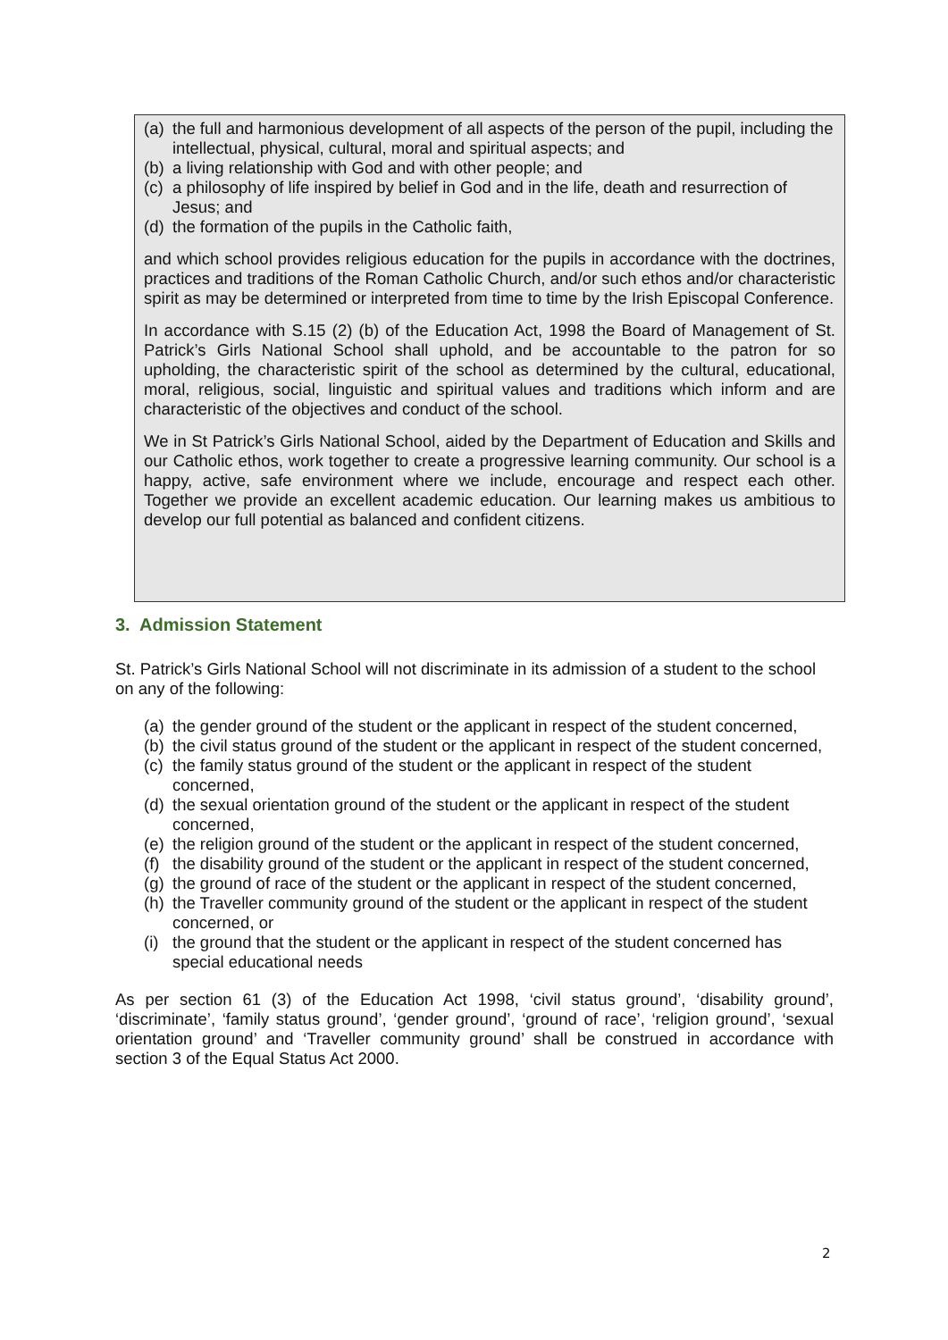(a) the full and harmonious development of all aspects of the person of the pupil, including the intellectual, physical, cultural, moral and spiritual aspects; and
(b) a living relationship with God and with other people; and
(c) a philosophy of life inspired by belief in God and in the life, death and resurrection of Jesus; and
(d) the formation of the pupils in the Catholic faith,
and which school provides religious education for the pupils in accordance with the doctrines, practices and traditions of the Roman Catholic Church, and/or such ethos and/or characteristic spirit as may be determined or interpreted from time to time by the Irish Episcopal Conference.
In accordance with S.15 (2) (b) of the Education Act, 1998 the Board of Management of St. Patrick’s Girls National School shall uphold, and be accountable to the patron for so upholding, the characteristic spirit of the school as determined by the cultural, educational, moral, religious, social, linguistic and spiritual values and traditions which inform and are characteristic of the objectives and conduct of the school.
We in St Patrick’s Girls National School, aided by the Department of Education and Skills and our Catholic ethos, work together to create a progressive learning community. Our school is a happy, active, safe environment where we include, encourage and respect each other. Together we provide an excellent academic education. Our learning makes us ambitious to develop our full potential as balanced and confident citizens.
3. Admission Statement
St. Patrick’s Girls National School will not discriminate in its admission of a student to the school on any of the following:
(a) the gender ground of the student or the applicant in respect of the student concerned,
(b) the civil status ground of the student or the applicant in respect of the student concerned,
(c) the family status ground of the student or the applicant in respect of the student concerned,
(d) the sexual orientation ground of the student or the applicant in respect of the student concerned,
(e) the religion ground of the student or the applicant in respect of the student concerned,
(f) the disability ground of the student or the applicant in respect of the student concerned,
(g) the ground of race of the student or the applicant in respect of the student concerned,
(h) the Traveller community ground of the student or the applicant in respect of the student concerned, or
(i) the ground that the student or the applicant in respect of the student concerned has special educational needs
As per section 61 (3) of the Education Act 1998, ‘civil status ground’, ‘disability ground’, ‘discriminate’, ‘family status ground’, ‘gender ground’, ‘ground of race’, ‘religion ground’, ‘sexual orientation ground’ and ‘Traveller community ground’ shall be construed in accordance with section 3 of the Equal Status Act 2000.
2